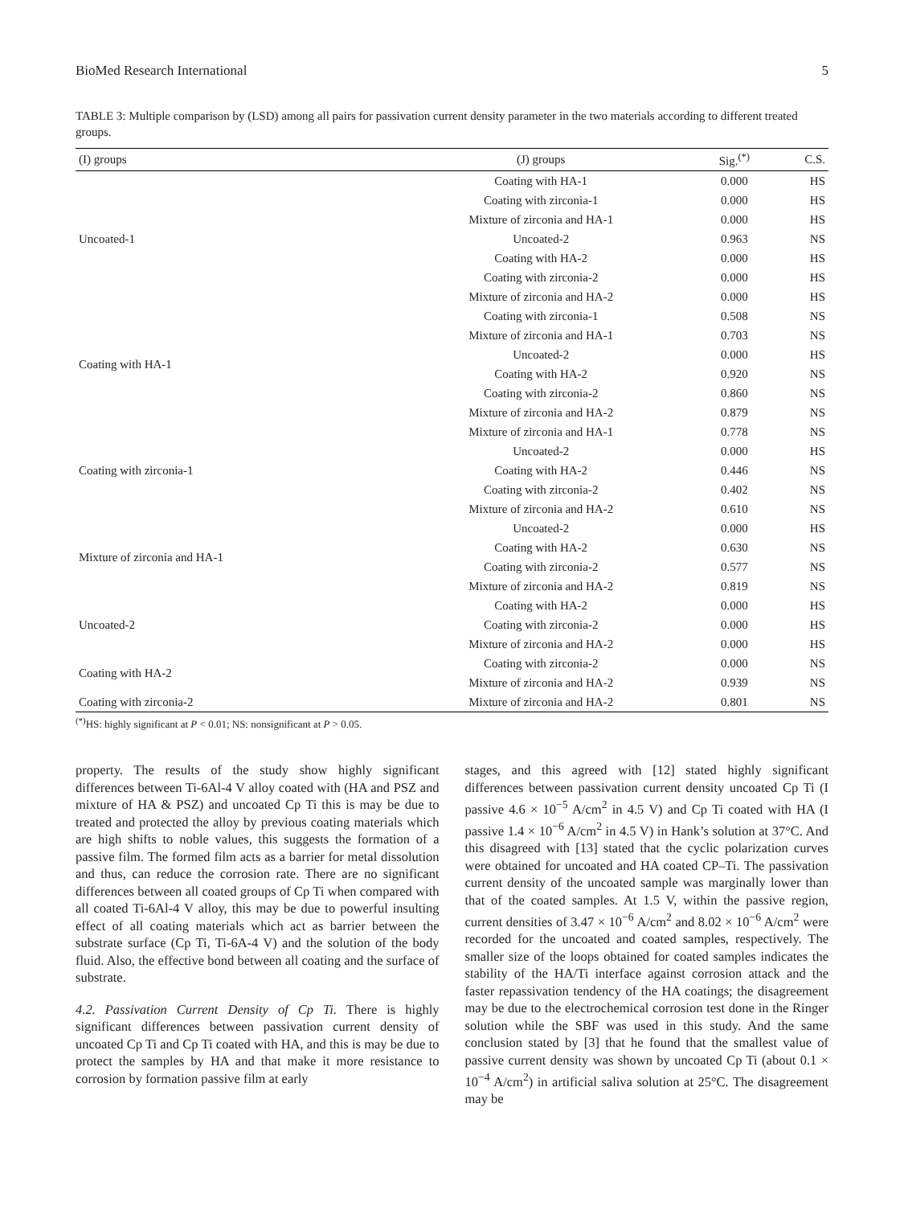BioMed Research International 5
TABLE 3: Multiple comparison by (LSD) among all pairs for passivation current density parameter in the two materials according to different treated groups.
| (I) groups | (J) groups | Sig.<sup>(*)</sup> | C.S. |
| --- | --- | --- | --- |
| Uncoated-1 | Coating with HA-1 | 0.000 | HS |
| | Coating with zirconia-1 | 0.000 | HS |
| | Mixture of zirconia and HA-1 | 0.000 | HS |
| | Uncoated-2 | 0.963 | NS |
| | Coating with HA-2 | 0.000 | HS |
| | Coating with zirconia-2 | 0.000 | HS |
| | Mixture of zirconia and HA-2 | 0.000 | HS |
| Coating with HA-1 | Coating with zirconia-1 | 0.508 | NS |
| | Mixture of zirconia and HA-1 | 0.703 | NS |
| | Uncoated-2 | 0.000 | HS |
| | Coating with HA-2 | 0.920 | NS |
| | Coating with zirconia-2 | 0.860 | NS |
| | Mixture of zirconia and HA-2 | 0.879 | NS |
| Coating with zirconia-1 | Mixture of zirconia and HA-1 | 0.778 | NS |
| | Uncoated-2 | 0.000 | HS |
| | Coating with HA-2 | 0.446 | NS |
| | Coating with zirconia-2 | 0.402 | NS |
| | Mixture of zirconia and HA-2 | 0.610 | NS |
| Mixture of zirconia and HA-1 | Uncoated-2 | 0.000 | HS |
| | Coating with HA-2 | 0.630 | NS |
| | Coating with zirconia-2 | 0.577 | NS |
| | Mixture of zirconia and HA-2 | 0.819 | NS |
| Uncoated-2 | Coating with HA-2 | 0.000 | HS |
| | Coating with zirconia-2 | 0.000 | HS |
| | Mixture of zirconia and HA-2 | 0.000 | HS |
| Coating with HA-2 | Coating with zirconia-2 | 0.000 | NS |
| | Mixture of zirconia and HA-2 | 0.939 | NS |
| Coating with zirconia-2 | Mixture of zirconia and HA-2 | 0.801 | NS |
<sup>(*)</sup> HS: highly significant at P < 0.01; NS: nonsignificant at P > 0.05.
property. The results of the study show highly significant differences between Ti-6Al-4 V alloy coated with (HA and PSZ and mixture of HA & PSZ) and uncoated Cp Ti this is may be due to treated and protected the alloy by previous coating materials which are high shifts to noble values, this suggests the formation of a passive film. The formed film acts as a barrier for metal dissolution and thus, can reduce the corrosion rate. There are no significant differences between all coated groups of Cp Ti when compared with all coated Ti-6Al-4 V alloy, this may be due to powerful insulting effect of all coating materials which act as barrier between the substrate surface (Cp Ti, Ti-6A-4 V) and the solution of the body fluid. Also, the effective bond between all coating and the surface of substrate.
4.2. Passivation Current Density of Cp Ti. There is highly significant differences between passivation current density of uncoated Cp Ti and Cp Ti coated with HA, and this is may be due to protect the samples by HA and that make it more resistance to corrosion by formation passive film at early
stages, and this agreed with [12] stated highly significant differences between passivation current density uncoated Cp Ti (I passive 4.6 × 10<sup>−5</sup> A/cm<sup>2</sup> in 4.5 V) and Cp Ti coated with HA (I passive 1.4 × 10<sup>−6</sup> A/cm<sup>2</sup> in 4.5 V) in Hank’s solution at 37°C. And this disagreed with [13] stated that the cyclic polarization curves were obtained for uncoated and HA coated CP–Ti. The passivation current density of the uncoated sample was marginally lower than that of the coated samples. At 1.5 V, within the passive region, current densities of 3.47 × 10<sup>−6</sup> A/cm<sup>2</sup> and 8.02 × 10<sup>−6</sup> A/cm<sup>2</sup> were recorded for the uncoated and coated samples, respectively. The smaller size of the loops obtained for coated samples indicates the stability of the HA/Ti interface against corrosion attack and the faster repassivation tendency of the HA coatings; the disagreement may be due to the electrochemical corrosion test done in the Ringer solution while the SBF was used in this study. And the same conclusion stated by [3] that he found that the smallest value of passive current density was shown by uncoated Cp Ti (about 0.1 × 10<sup>−4</sup> A/cm<sup>2</sup>) in artificial saliva solution at 25°C. The disagreement may be